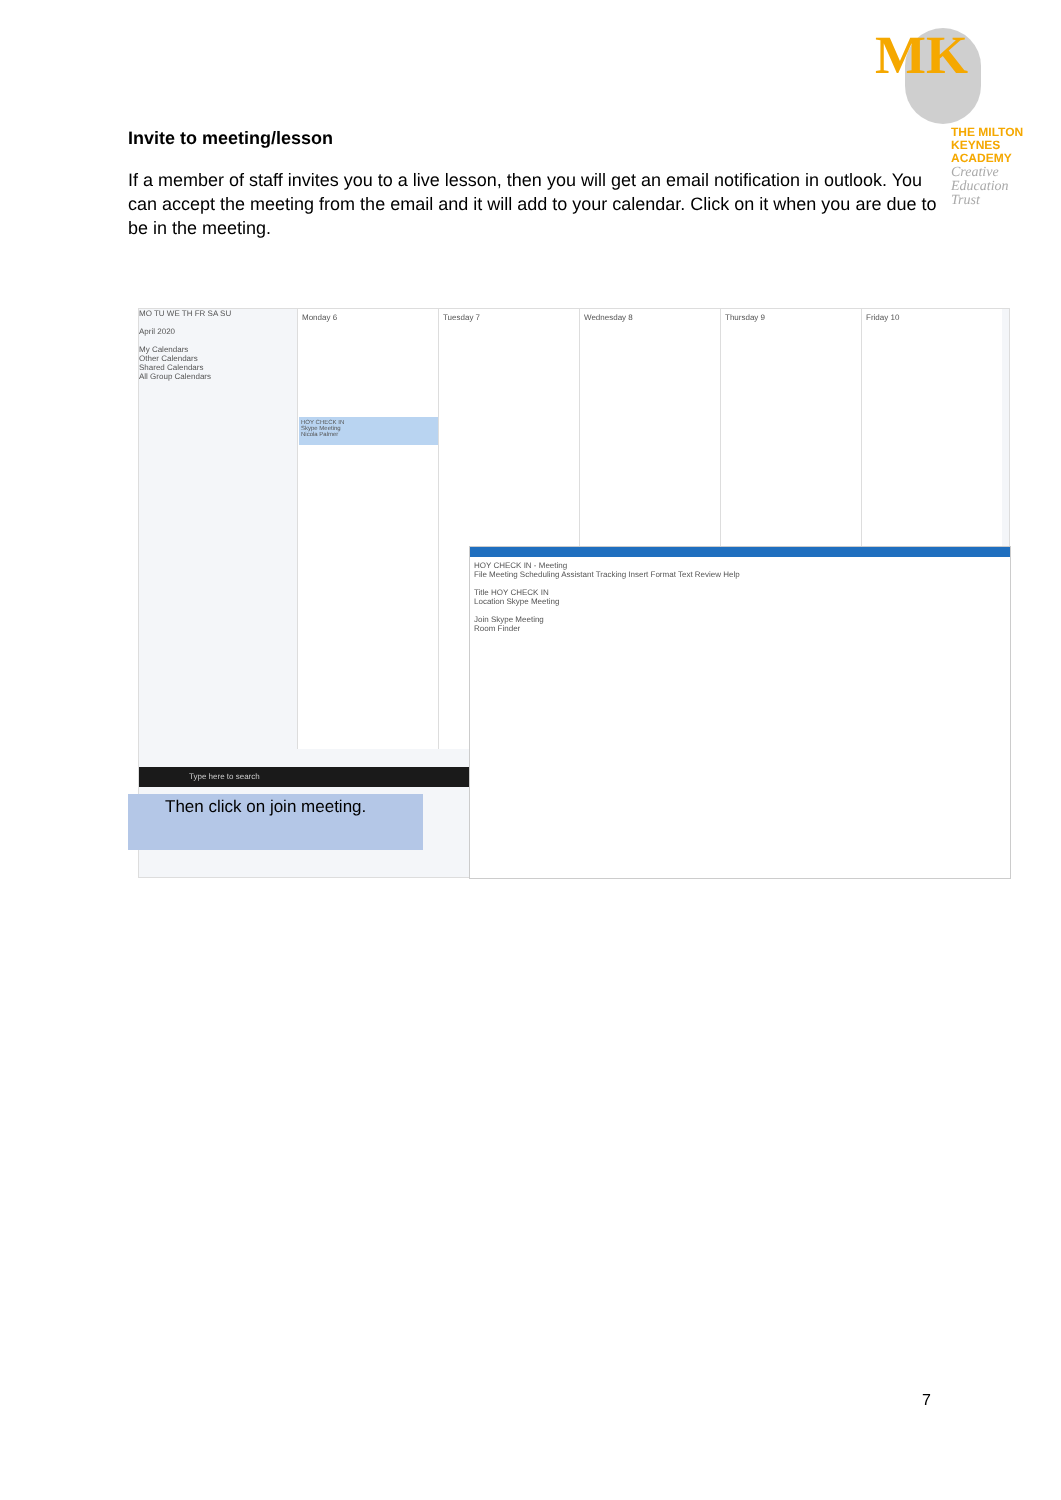MK
THE MILTON
KEYNES
ACADEMY
Creative
Education
Trust
Invite to meeting/lesson
If a member of staff invites you to a live lesson, then you will get an email notification in outlook. You can accept the meeting from the email and it will add to your calendar. Click on it when you are due to be in the meeting.
MO TU WE TH FR SA SU
April 2020
My Calendars
Other Calendars
Shared Calendars
All Group Calendars
Monday 6 Tuesday 7 Wednesday 8 Thursday 9 Friday 10
HOY CHECK IN
Skype Meeting
Nicola Palmer
HOY CHECK IN - Meeting
File Meeting Scheduling Assistant Tracking Insert Format Text Review Help
Title HOY CHECK IN
Location Skype Meeting
Join Skype Meeting
Room Finder
Type here to search
Then click on join meeting.
7